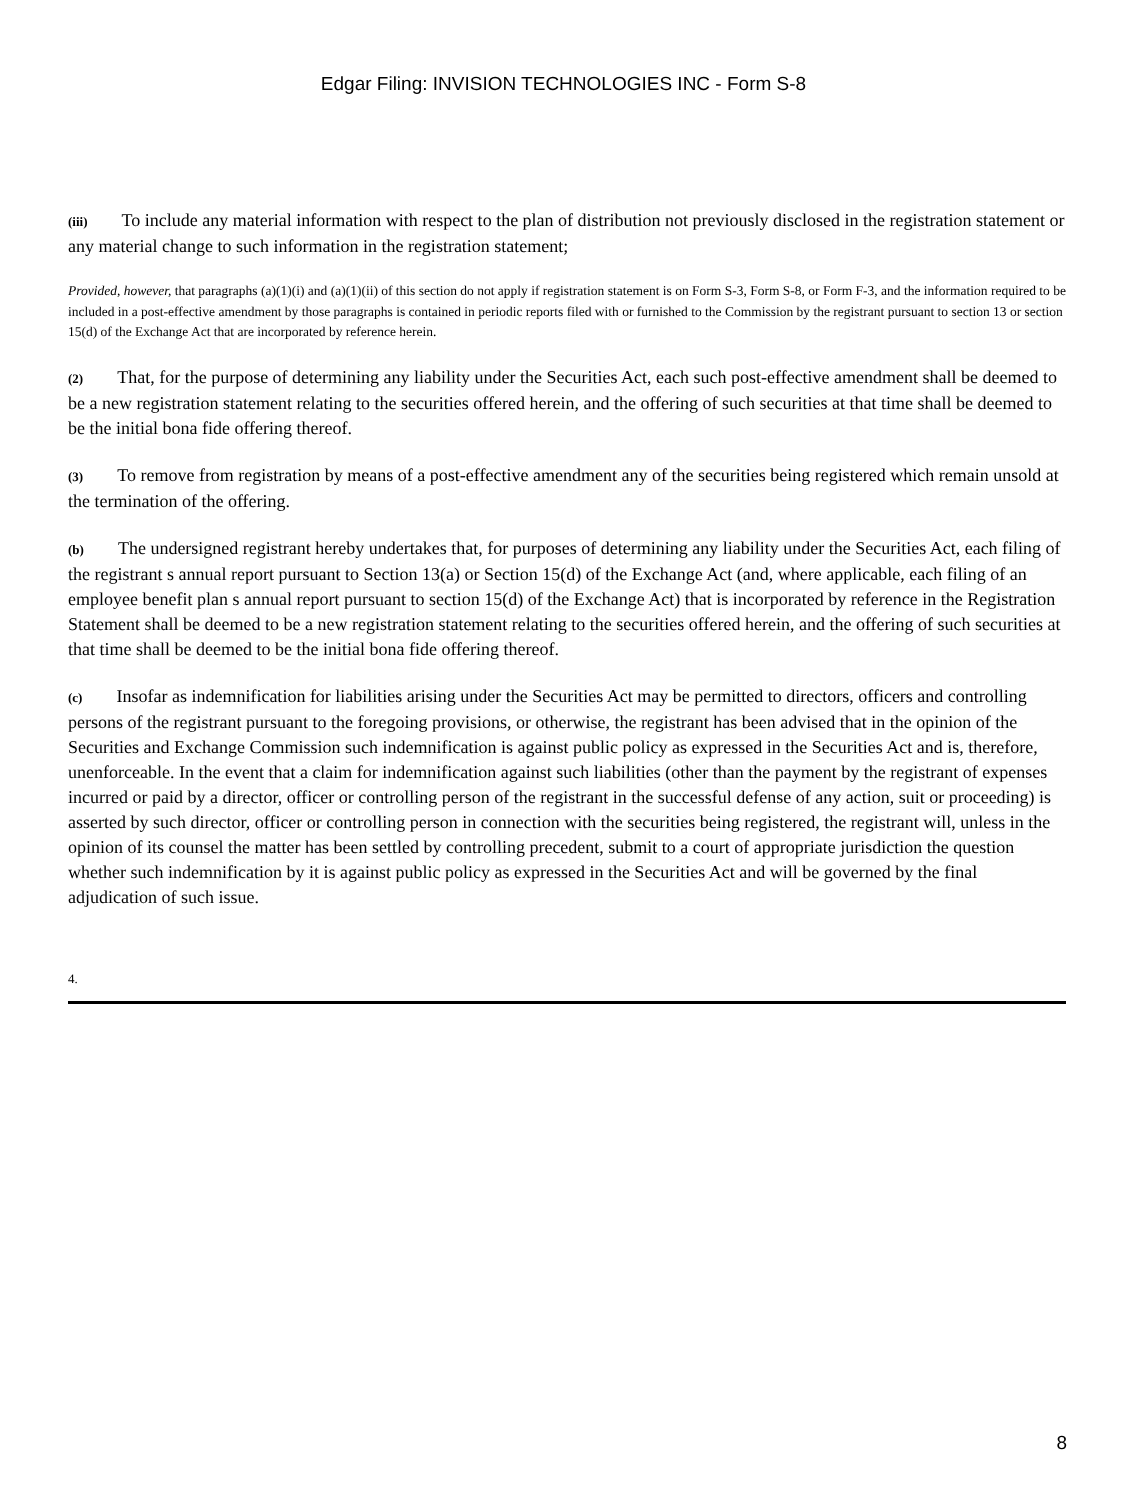Edgar Filing: INVISION TECHNOLOGIES INC - Form S-8
(iii) To include any material information with respect to the plan of distribution not previously disclosed in the registration statement or any material change to such information in the registration statement;
Provided, however, that paragraphs (a)(1)(i) and (a)(1)(ii) of this section do not apply if registration statement is on Form S-3, Form S-8, or Form F-3, and the information required to be included in a post-effective amendment by those paragraphs is contained in periodic reports filed with or furnished to the Commission by the registrant pursuant to section 13 or section 15(d) of the Exchange Act that are incorporated by reference herein.
(2) That, for the purpose of determining any liability under the Securities Act, each such post-effective amendment shall be deemed to be a new registration statement relating to the securities offered herein, and the offering of such securities at that time shall be deemed to be the initial bona fide offering thereof.
(3) To remove from registration by means of a post-effective amendment any of the securities being registered which remain unsold at the termination of the offering.
(b) The undersigned registrant hereby undertakes that, for purposes of determining any liability under the Securities Act, each filing of the registrant s annual report pursuant to Section 13(a) or Section 15(d) of the Exchange Act (and, where applicable, each filing of an employee benefit plan s annual report pursuant to section 15(d) of the Exchange Act) that is incorporated by reference in the Registration Statement shall be deemed to be a new registration statement relating to the securities offered herein, and the offering of such securities at that time shall be deemed to be the initial bona fide offering thereof.
(c) Insofar as indemnification for liabilities arising under the Securities Act may be permitted to directors, officers and controlling persons of the registrant pursuant to the foregoing provisions, or otherwise, the registrant has been advised that in the opinion of the Securities and Exchange Commission such indemnification is against public policy as expressed in the Securities Act and is, therefore, unenforceable. In the event that a claim for indemnification against such liabilities (other than the payment by the registrant of expenses incurred or paid by a director, officer or controlling person of the registrant in the successful defense of any action, suit or proceeding) is asserted by such director, officer or controlling person in connection with the securities being registered, the registrant will, unless in the opinion of its counsel the matter has been settled by controlling precedent, submit to a court of appropriate jurisdiction the question whether such indemnification by it is against public policy as expressed in the Securities Act and will be governed by the final adjudication of such issue.
4.
8